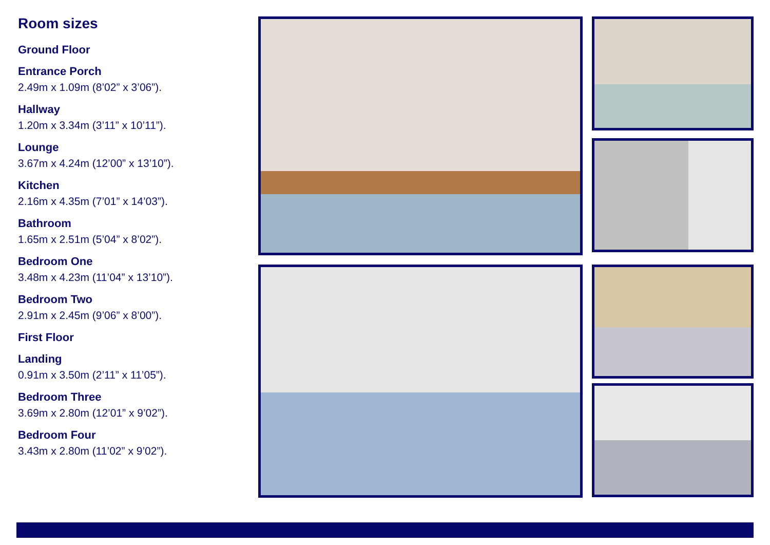Room sizes
Ground Floor
Entrance Porch
2.49m x 1.09m (8’02” x 3’06”).
Hallway
1.20m x 3.34m (3’11” x 10’11”).
Lounge
3.67m x 4.24m (12’00” x 13’10”).
Kitchen
2.16m x 4.35m (7’01” x 14’03”).
Bathroom
1.65m x 2.51m (5’04” x 8’02”).
Bedroom One
3.48m x 4.23m (11’04” x 13’10”).
Bedroom Two
2.91m x 2.45m (9’06” x 8’00”).
First Floor
Landing
0.91m x 3.50m (2’11” x 11’05”).
Bedroom Three
3.69m x 2.80m (12’01” x 9’02”).
Bedroom Four
3.43m x 2.80m (11’02” x 9’02”).